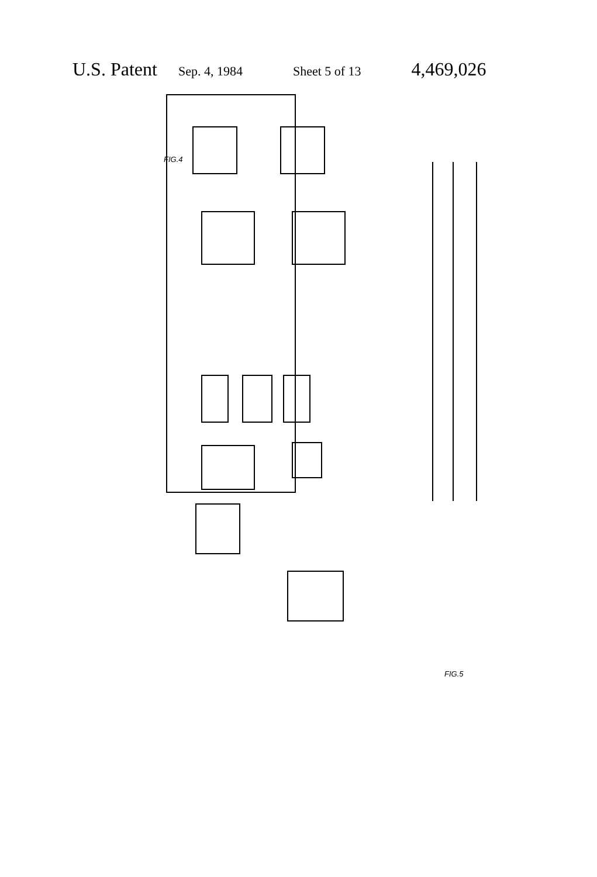U.S. Patent Sep. 4, 1984 Sheet 5 of 13 4,469,026
FIG.4
FIG.5
INPUT PORT 346 INPUT PORT 348 LOW ORDERS LOW ORDERS 362 364 366 358 L. E. COUNTER 360 PAGE COUNTER 350 352 1st 1" RESET PRINT TIME 354 CONTROL TO DRYER 356a,b 452 380 342 OUTPUT PORT 344 OUTPUT PORT OUTPUT PORT 450 100 DATA TO PRINTER 300 MICRO PROC 378 ROS ADDRESS DATA 102 104 INPUT PORT 116 INDEX PULSE 210 GRATING SIGNAL DRUM 10 95 372 PRINT MEMORY 374 INDEX 1st 1" PRINT TIME 382 384 386 LINE 116 LINE 350 LINE 354